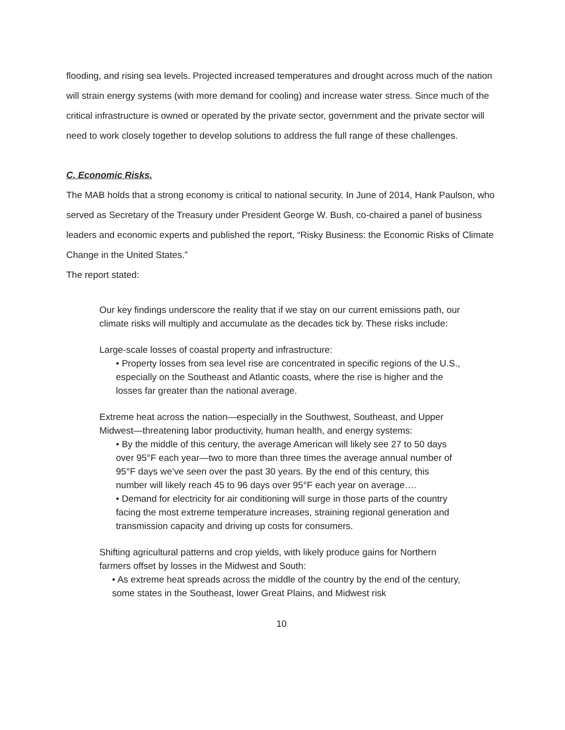flooding, and rising sea levels. Projected increased temperatures and drought across much of the nation will strain energy systems (with more demand for cooling) and increase water stress. Since much of the critical infrastructure is owned or operated by the private sector, government and the private sector will need to work closely together to develop solutions to address the full range of these challenges.
C. Economic Risks.
The MAB holds that a strong economy is critical to national security. In June of 2014, Hank Paulson, who served as Secretary of the Treasury under President George W. Bush, co-chaired a panel of business leaders and economic experts and published the report, “Risky Business: the Economic Risks of Climate Change in the United States.”
The report stated:
Our key findings underscore the reality that if we stay on our current emissions path, our climate risks will multiply and accumulate as the decades tick by. These risks include:
Large-scale losses of coastal property and infrastructure:
• Property losses from sea level rise are concentrated in specific regions of the U.S., especially on the Southeast and Atlantic coasts, where the rise is higher and the losses far greater than the national average.
Extreme heat across the nation—especially in the Southwest, Southeast, and Upper Midwest—threatening labor productivity, human health, and energy systems:
• By the middle of this century, the average American will likely see 27 to 50 days over 95°F each year—two to more than three times the average annual number of 95°F days we’ve seen over the past 30 years. By the end of this century, this number will likely reach 45 to 96 days over 95°F each year on average….
• Demand for electricity for air conditioning will surge in those parts of the country facing the most extreme temperature increases, straining regional generation and transmission capacity and driving up costs for consumers.
Shifting agricultural patterns and crop yields, with likely produce gains for Northern farmers offset by losses in the Midwest and South:
• As extreme heat spreads across the middle of the country by the end of the century, some states in the Southeast, lower Great Plains, and Midwest risk
10